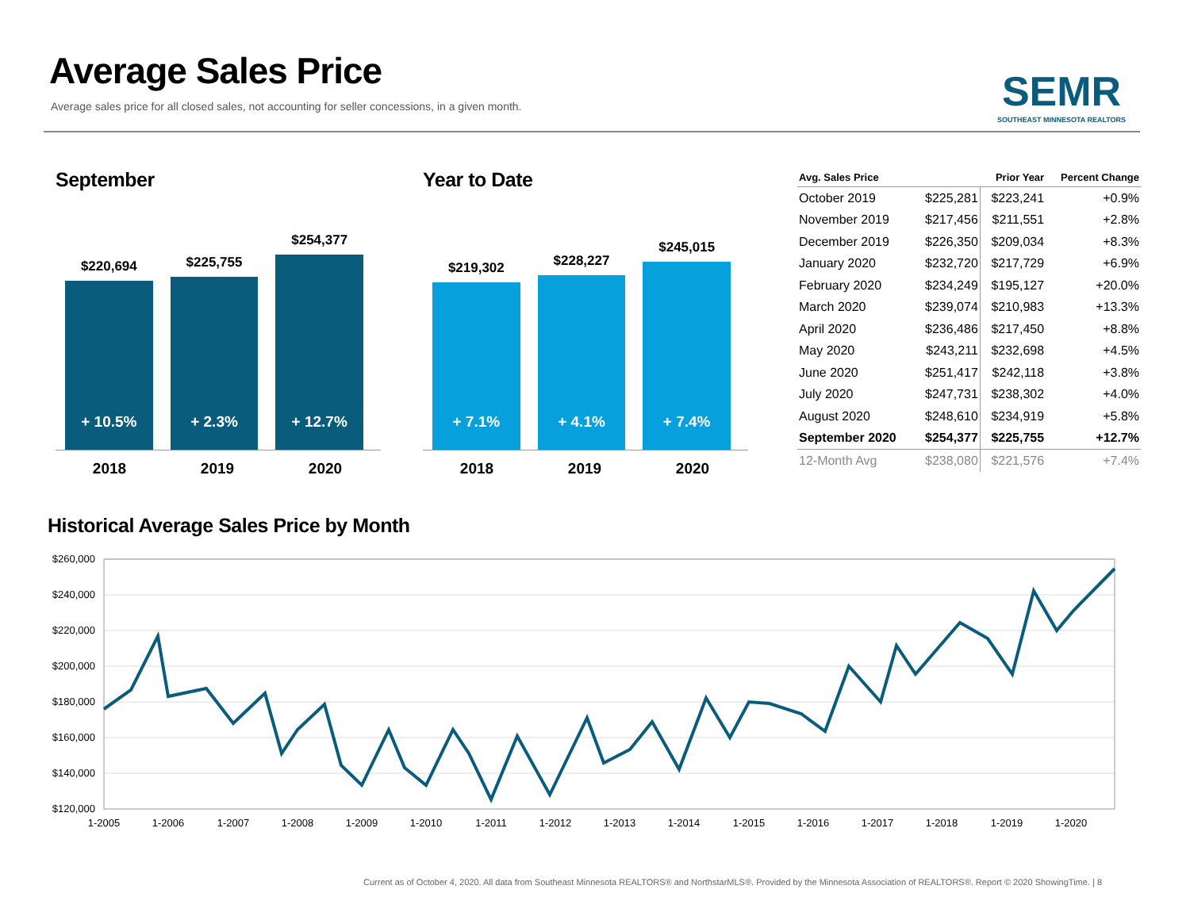Average Sales Price
Average sales price for all closed sales, not accounting for seller concessions, in a given month.
SEMR
SOUTHEAST MINNESOTA REALTORS
September
$220,694
+ 10.5%
$225,755
+ 2.3%
$254,377
+ 12.7%
2018 2019 2020
Year to Date
$219,302
+ 7.1%
$228,227
+ 4.1%
$245,015
+ 7.4%
2018 2019 2020
| Avg. Sales Price | | Prior Year | Percent Change |
| --- | --- | --- | --- |
| October 2019 | $225,281 | $223,241 | +0.9% |
| November 2019 | $217,456 | $211,551 | +2.8% |
| December 2019 | $226,350 | $209,034 | +8.3% |
| January 2020 | $232,720 | $217,729 | +6.9% |
| February 2020 | $234,249 | $195,127 | +20.0% |
| March 2020 | $239,074 | $210,983 | +13.3% |
| April 2020 | $236,486 | $217,450 | +8.8% |
| May 2020 | $243,211 | $232,698 | +4.5% |
| June 2020 | $251,417 | $242,118 | +3.8% |
| July 2020 | $247,731 | $238,302 | +4.0% |
| August 2020 | $248,610 | $234,919 | +5.8% |
| September 2020 | $254,377 | $225,755 | +12.7% |
| 12-Month Avg | $238,080 | $221,576 | +7.4% |
Historical Average Sales Price by Month
$260,000
$240,000
$220,000
$200,000
$180,000
$160,000
$140,000
$120,000
1-2005
1-2006
1-2007
1-2008
1-2009
1-2010
1-2011
1-2012
1-2013
1-2014
1-2015
1-2016
1-2017
1-2018
1-2019
1-2020
Current as of October 4, 2020. All data from Southeast Minnesota REALTORS® and NorthstarMLS®. Provided by the Minnesota Association of REALTORS®. Report © 2020 ShowingTime. | 8